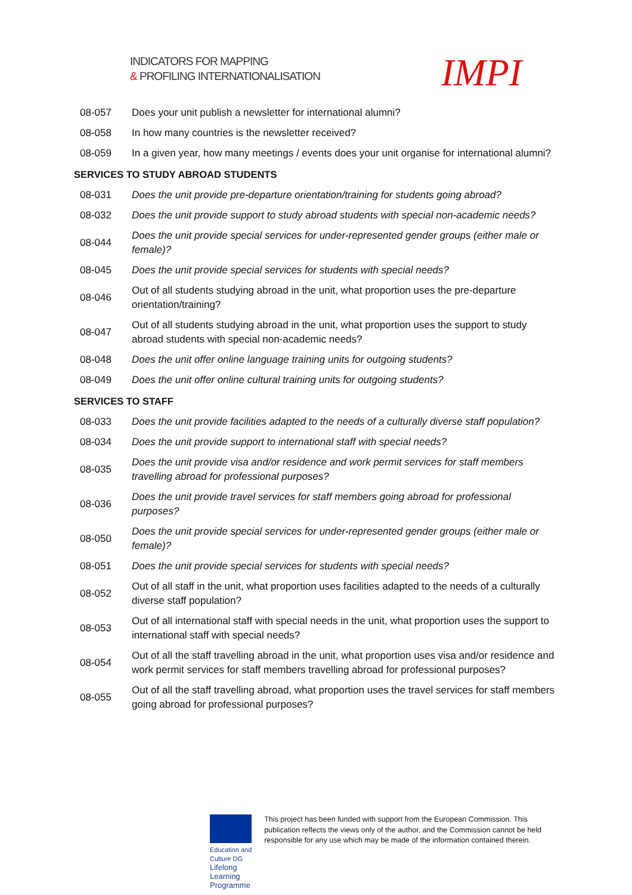INDICATORS FOR MAPPING
& PROFILING INTERNATIONALISATION
IMPI
| 08-057 | Does your unit publish a newsletter for international alumni? |
| 08-058 | In how many countries is the newsletter received? |
| 08-059 | In a given year, how many meetings / events does your unit organise for international alumni? |
| SERVICES TO STUDY ABROAD STUDENTS | |
| 08-031 | Does the unit provide pre-departure orientation/training for students going abroad? |
| 08-032 | Does the unit provide support to study abroad students with special non-academic needs? |
| 08-044 | Does the unit provide special services for under-represented gender groups (either male or female)? |
| 08-045 | Does the unit provide special services for students with special needs? |
| 08-046 | Out of all students studying abroad in the unit, what proportion uses the pre-departure orientation/training? |
| 08-047 | Out of all students studying abroad in the unit, what proportion uses the support to study abroad students with special non-academic needs? |
| 08-048 | Does the unit offer online language training units for outgoing students? |
| 08-049 | Does the unit offer online cultural training units for outgoing students? |
| SERVICES TO STAFF | |
| 08-033 | Does the unit provide facilities adapted to the needs of a culturally diverse staff population? |
| 08-034 | Does the unit provide support to international staff with special needs? |
| 08-035 | Does the unit provide visa and/or residence and work permit services for staff members travelling abroad for professional purposes? |
| 08-036 | Does the unit provide travel services for staff members going abroad for professional purposes? |
| 08-050 | Does the unit provide special services for under-represented gender groups (either male or female)? |
| 08-051 | Does the unit provide special services for students with special needs? |
| 08-052 | Out of all staff in the unit, what proportion uses facilities adapted to the needs of a culturally diverse staff population? |
| 08-053 | Out of all international staff with special needs in the unit, what proportion uses the support to international staff with special needs? |
| 08-054 | Out of all the staff travelling abroad in the unit, what proportion uses visa and/or residence and work permit services for staff members travelling abroad for professional purposes? |
| 08-055 | Out of all the staff travelling abroad, what proportion uses the travel services for staff members going abroad for professional purposes? |
Education and Culture DG
Lifelong Learning Programme
This project has been funded with support from the European Commission. This publication reflects the views only of the author, and the Commission cannot be held responsible for any use which may be made of the information contained therein.